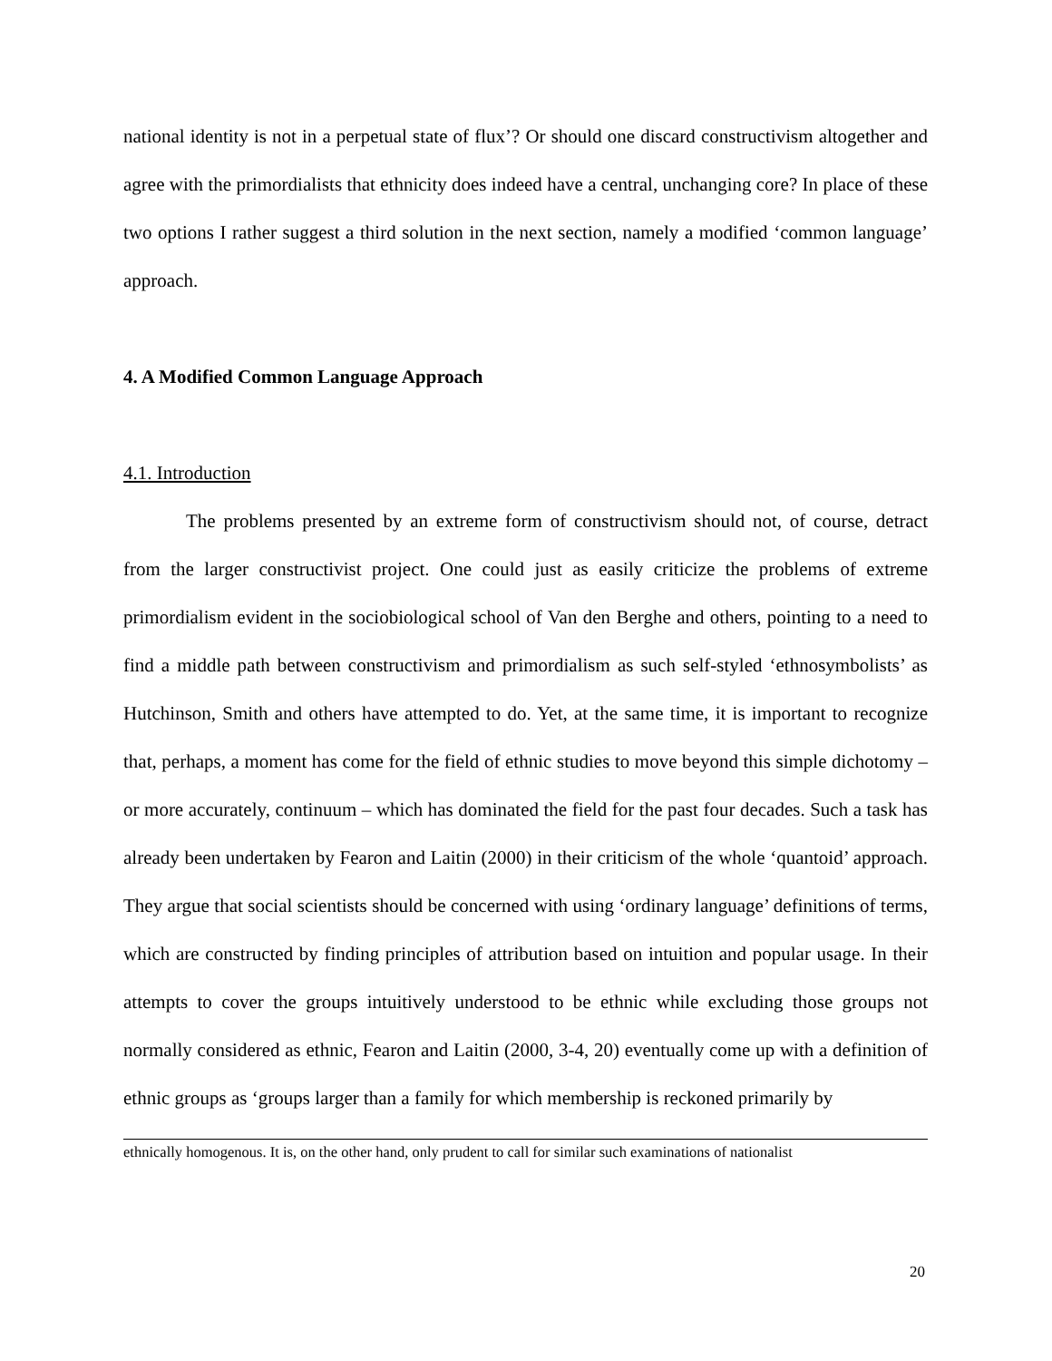national identity is not in a perpetual state of flux’? Or should one discard constructivism altogether and agree with the primordialists that ethnicity does indeed have a central, unchanging core? In place of these two options I rather suggest a third solution in the next section, namely a modified ‘common language’ approach.
4. A Modified Common Language Approach
4.1. Introduction
The problems presented by an extreme form of constructivism should not, of course, detract from the larger constructivist project. One could just as easily criticize the problems of extreme primordialism evident in the sociobiological school of Van den Berghe and others, pointing to a need to find a middle path between constructivism and primordialism as such self-styled ‘ethnosymbolists’ as Hutchinson, Smith and others have attempted to do. Yet, at the same time, it is important to recognize that, perhaps, a moment has come for the field of ethnic studies to move beyond this simple dichotomy – or more accurately, continuum – which has dominated the field for the past four decades. Such a task has already been undertaken by Fearon and Laitin (2000) in their criticism of the whole ‘quantoid’ approach. They argue that social scientists should be concerned with using ‘ordinary language’ definitions of terms, which are constructed by finding principles of attribution based on intuition and popular usage. In their attempts to cover the groups intuitively understood to be ethnic while excluding those groups not normally considered as ethnic, Fearon and Laitin (2000, 3-4, 20) eventually come up with a definition of ethnic groups as ‘groups larger than a family for which membership is reckoned primarily by
ethnically homogenous. It is, on the other hand, only prudent to call for similar such examinations of nationalist
20